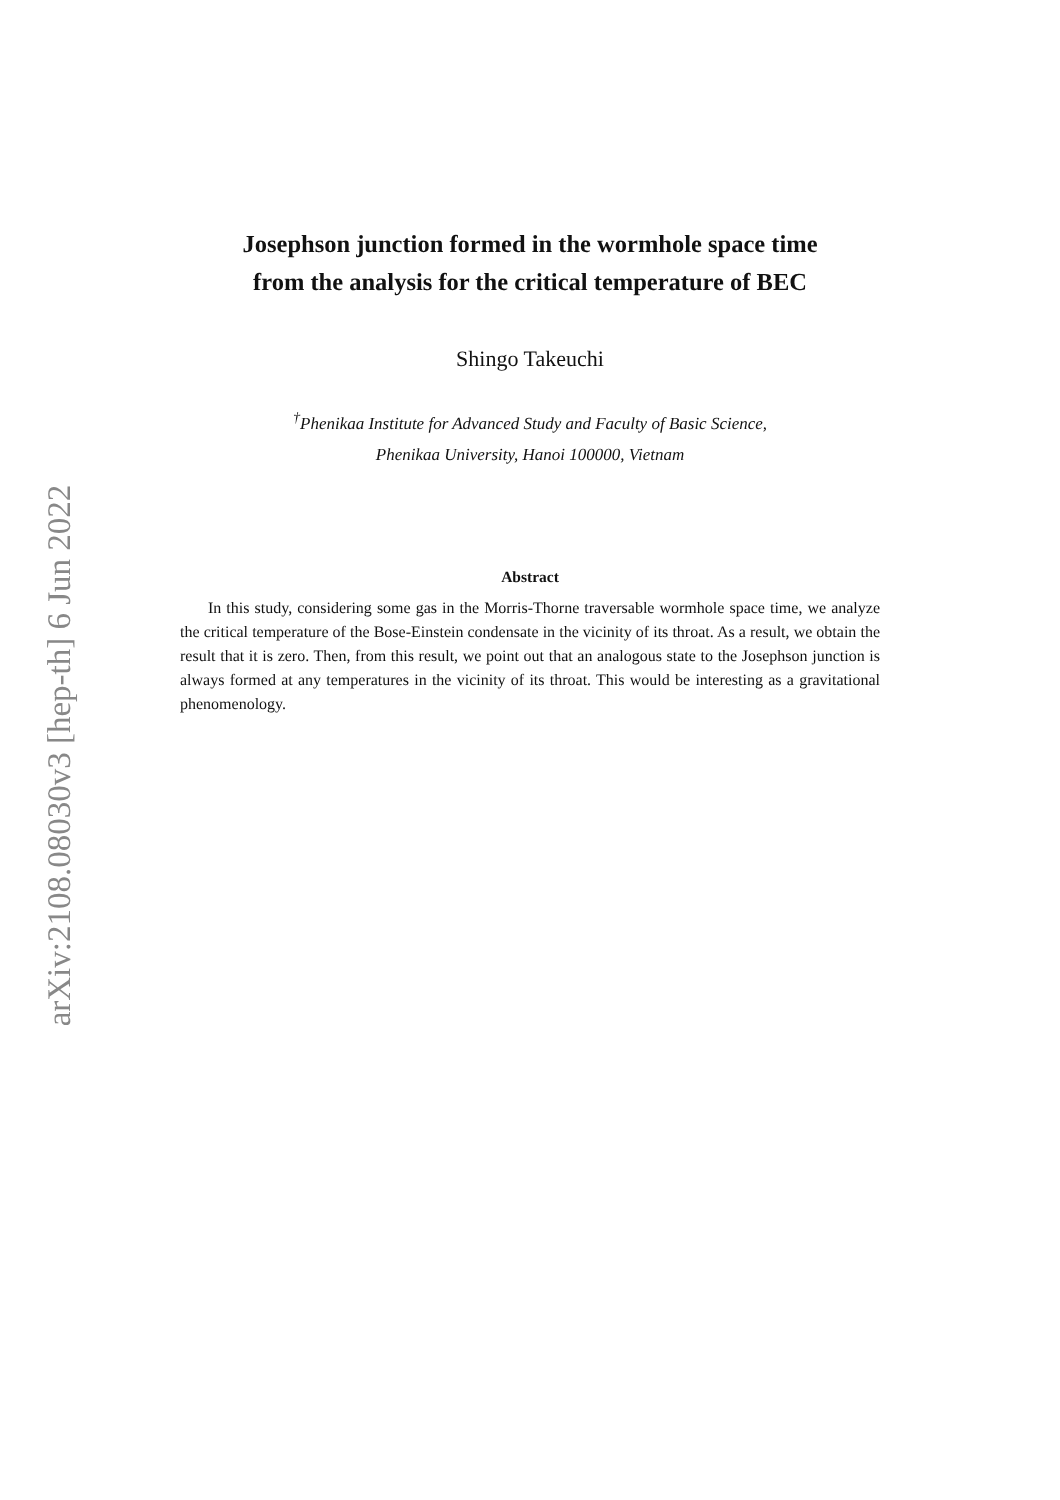arXiv:2108.08030v3 [hep-th] 6 Jun 2022
Josephson junction formed in the wormhole space time
from the analysis for the critical temperature of BEC
Shingo Takeuchi
<sup>†</sup> Phenikaa Institute for Advanced Study and Faculty of Basic Science,
Phenikaa University, Hanoi 100000, Vietnam
Abstract
In this study, considering some gas in the Morris-Thorne traversable wormhole space time, we analyze the critical temperature of the Bose-Einstein condensate in the vicinity of its throat. As a result, we obtain the result that it is zero. Then, from this result, we point out that an analogous state to the Josephson junction is always formed at any temperatures in the vicinity of its throat. This would be interesting as a gravitational phenomenology.